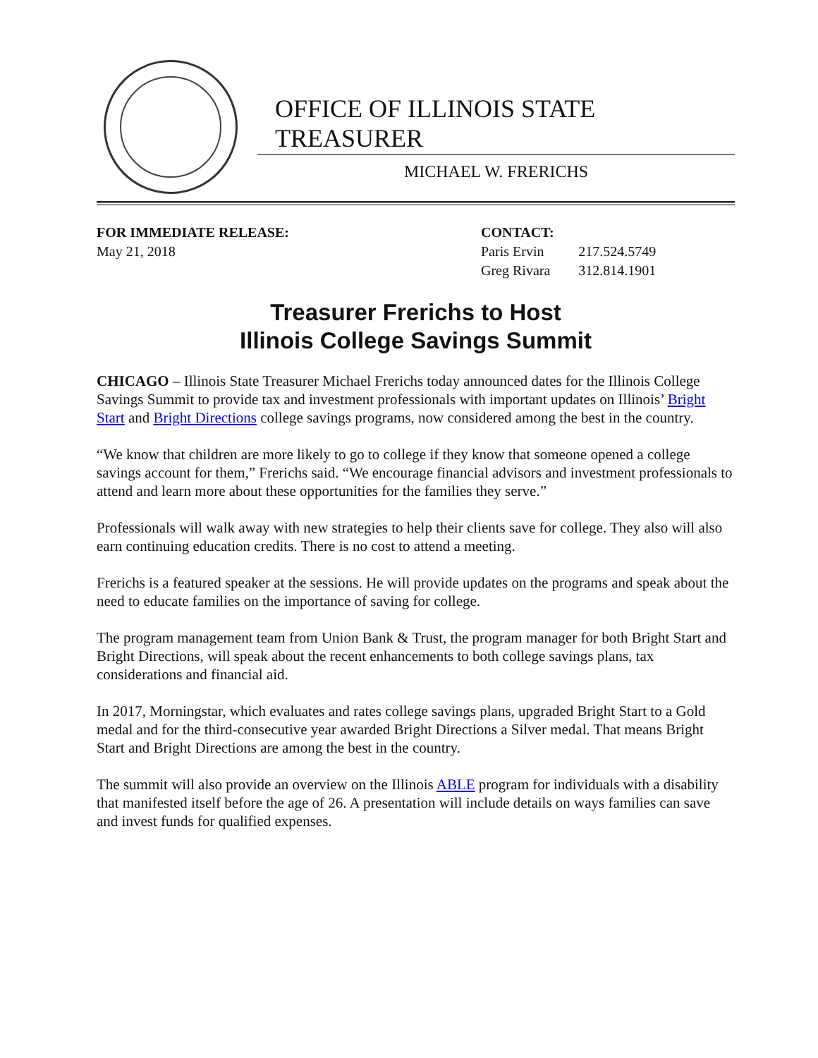OFFICE OF ILLINOIS STATE TREASURER
MICHAEL W. FRERICHS
FOR IMMEDIATE RELEASE:
May 21, 2018
CONTACT:
| Paris Ervin | 217.524.5749 |
| Greg Rivara | 312.814.1901 |
Treasurer Frerichs to Host
Illinois College Savings Summit
CHICAGO – Illinois State Treasurer Michael Frerichs today announced dates for the Illinois College Savings Summit to provide tax and investment professionals with important updates on Illinois’ Bright Start and Bright Directions college savings programs, now considered among the best in the country.
“We know that children are more likely to go to college if they know that someone opened a college savings account for them,” Frerichs said. “We encourage financial advisors and investment professionals to attend and learn more about these opportunities for the families they serve.”
Professionals will walk away with new strategies to help their clients save for college. They also will also earn continuing education credits. There is no cost to attend a meeting.
Frerichs is a featured speaker at the sessions. He will provide updates on the programs and speak about the need to educate families on the importance of saving for college.
The program management team from Union Bank & Trust, the program manager for both Bright Start and Bright Directions, will speak about the recent enhancements to both college savings plans, tax considerations and financial aid.
In 2017, Morningstar, which evaluates and rates college savings plans, upgraded Bright Start to a Gold medal and for the third-consecutive year awarded Bright Directions a Silver medal. That means Bright Start and Bright Directions are among the best in the country.
The summit will also provide an overview on the Illinois ABLE program for individuals with a disability that manifested itself before the age of 26. A presentation will include details on ways families can save and invest funds for qualified expenses.